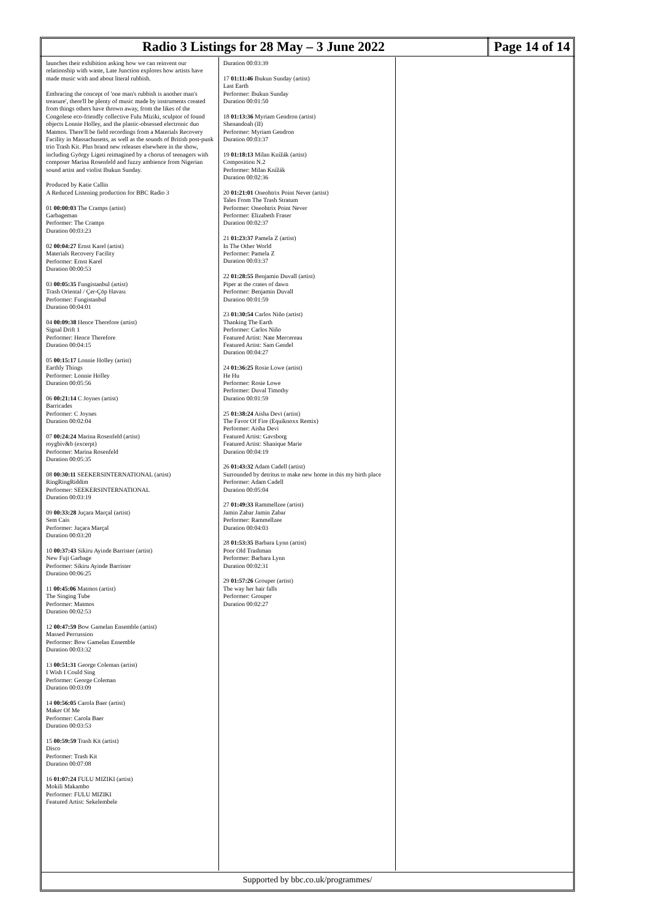Radio 3 Listings for 28 May – 3 June 2022
Page 14 of 14
launches their exhibition asking how we can reinvent our relationship with waste, Late Junction explores how artists have made music with and about literal rubbish.
Embracing the concept of 'one man's rubbish is another man's treasure', there'll be plenty of music made by instruments created from things others have thrown away, from the likes of the Congolese eco-friendly collective Fulu Miziki, sculptor of found objects Lonnie Holley, and the plastic-obsessed electronic duo Matmos. There'll be field recordings from a Materials Recovery Facility in Massachusetts, as well as the sounds of British post-punk trio Trash Kit. Plus brand new releases elsewhere in the show, including György Ligeti reimagined by a chorus of teenagers with composer Marina Rosenfeld and fuzzy ambience from Nigerian sound artist and violist Ibukun Sunday.
Produced by Katie Callin
A Reduced Listening production for BBC Radio 3
01 00:00:03 The Cramps (artist)
Garbageman
Performer: The Cramps
Duration 00:03:23
02 00:04:27 Ernst Karel (artist)
Materials Recovery Facility
Performer: Ernst Karel
Duration 00:00:53
03 00:05:35 Fungistanbul (artist)
Trash Oriental / Çer-Çöp Havası
Performer: Fungistanbul
Duration 00:04:01
04 00:09:38 Hence Therefore (artist)
Signal Drift 1
Performer: Hence Therefore
Duration 00:04:15
05 00:15:17 Lonnie Holley (artist)
Earthly Things
Performer: Lonnie Holley
Duration 00:05:56
06 00:21:14 C Joynes (artist)
Barricades
Performer: C Joynes
Duration 00:02:04
07 00:24:24 Marina Rosenfeld (artist)
roygbiv&b (excerpt)
Performer: Marina Rosenfeld
Duration 00:05:35
08 00:30:11 SEEKERSINTERNATIONAL (artist)
RingRingRiddim
Performer: SEEKERSINTERNATIONAL
Duration 00:03:19
09 00:33:28 Juçara Marçal (artist)
Sem Cais
Performer: Juçara Marçal
Duration 00:03:20
10 00:37:43 Sikiru Ayinde Barrister (artist)
New Fuji Garbage
Performer: Sikiru Ayinde Barrister
Duration 00:06:25
11 00:45:06 Matmos (artist)
The Singing Tube
Performer: Matmos
Duration 00:02:53
12 00:47:59 Bow Gamelan Ensemble (artist)
Massed Percussion
Performer: Bow Gamelan Ensemble
Duration 00:03:32
13 00:51:31 George Coleman (artist)
I Wish I Could Sing
Performer: George Coleman
Duration 00:03:09
14 00:56:05 Carola Baer (artist)
Maker Of Me
Performer: Carola Baer
Duration 00:03:53
15 00:59:59 Trash Kit (artist)
Disco
Performer: Trash Kit
Duration 00:07:08
16 01:07:24 FULU MIZIKI (artist)
Mokili Makambo
Performer: FULU MIZIKI
Featured Artist: Sekelembele
Duration 00:03:39
17 01:11:46 Ibukun Sunday (artist)
Last Earth
Performer: Ibukun Sunday
Duration 00:01:50
18 01:13:36 Myriam Gendron (artist)
Shenandoah (II)
Performer: Myriam Gendron
Duration 00:03:37
19 01:18:13 Milan Knížák (artist)
Composition N.2
Performer: Milan Knížák
Duration 00:02:36
20 01:21:01 Oneohtrix Point Never (artist)
Tales From The Trash Stratum
Performer: Oneohtrix Point Never
Performer: Elizabeth Fraser
Duration 00:02:37
21 01:23:37 Pamela Z (artist)
In The Other World
Performer: Pamela Z
Duration 00:03:37
22 01:28:55 Benjamin Duvall (artist)
Piper at the crates of dawn
Performer: Benjamin Duvall
Duration 00:01:59
23 01:30:54 Carlos Niño (artist)
Thanking The Earth
Performer: Carlos Niño
Featured Artist: Nate Mercereau
Featured Artist: Sam Gendel
Duration 00:04:27
24 01:36:25 Rosie Lowe (artist)
He Hu
Performer: Rosie Lowe
Performer: Duval Timothy
Duration 00:01:59
25 01:38:24 Aisha Devi (artist)
The Favor Of Fire (Equiknoxx Remix)
Performer: Aisha Devi
Featured Artist: Gavsborg
Featured Artist: Shanique Marie
Duration 00:04:19
26 01:43:32 Adam Cadell (artist)
Surrounded by detritus to make new home in this my birth place
Performer: Adam Cadell
Duration 00:05:04
27 01:49:33 Rammellzee (artist)
Jamin Zabar Jamin Zabar
Performer: Rammellzee
Duration 00:04:03
28 01:53:35 Barbara Lynn (artist)
Poor Old Trashman
Performer: Barbara Lynn
Duration 00:02:31
29 01:57:26 Grouper (artist)
The way her hair falls
Performer: Grouper
Duration 00:02:27
Supported by bbc.co.uk/programmes/